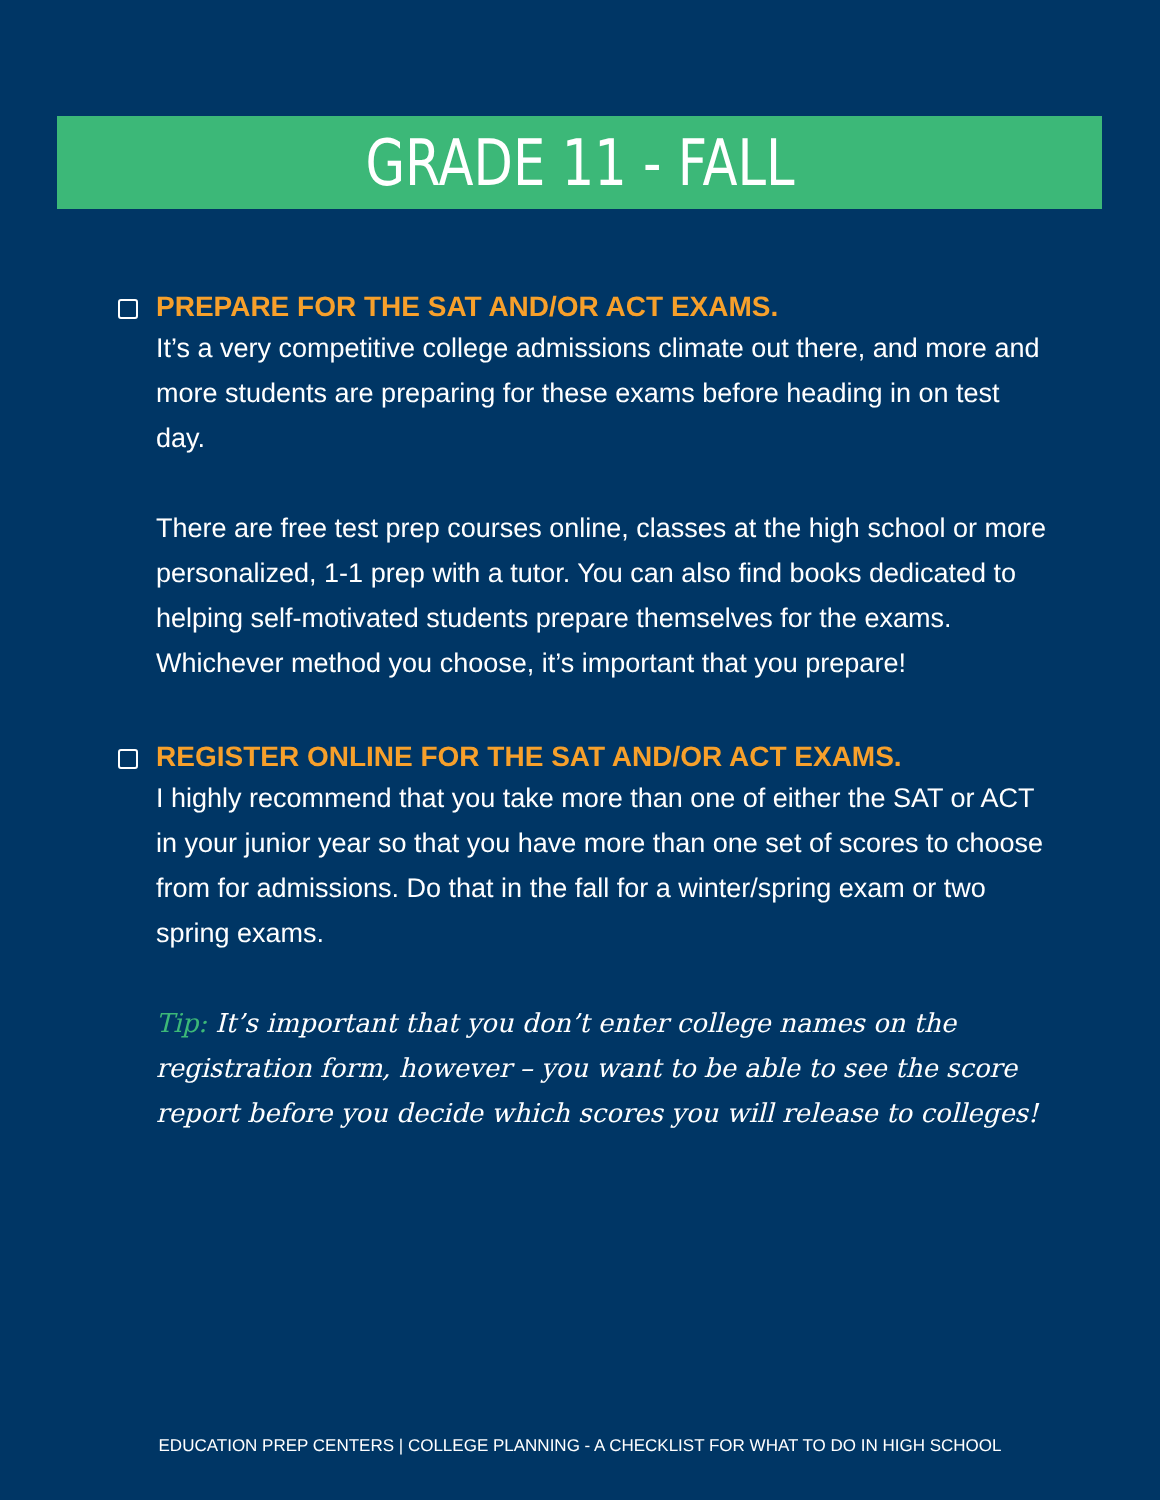GRADE 11 - FALL
PREPARE FOR THE SAT AND/OR ACT EXAMS.
It’s a very competitive college admissions climate out there, and more and more students are preparing for these exams before heading in on test day.
There are free test prep courses online, classes at the high school or more personalized, 1-1 prep with a tutor. You can also find books dedicated to helping self-motivated students prepare themselves for the exams. Whichever method you choose, it’s important that you prepare!
REGISTER ONLINE FOR THE SAT AND/OR ACT EXAMS.
I highly recommend that you take more than one of either the SAT or ACT in your junior year so that you have more than one set of scores to choose from for admissions. Do that in the fall for a winter/spring exam or two spring exams.
Tip: It’s important that you don’t enter college names on the registration form, however – you want to be able to see the score report before you decide which scores you will release to colleges!
EDUCATION PREP CENTERS | COLLEGE PLANNING - A CHECKLIST FOR WHAT TO DO IN HIGH SCHOOL